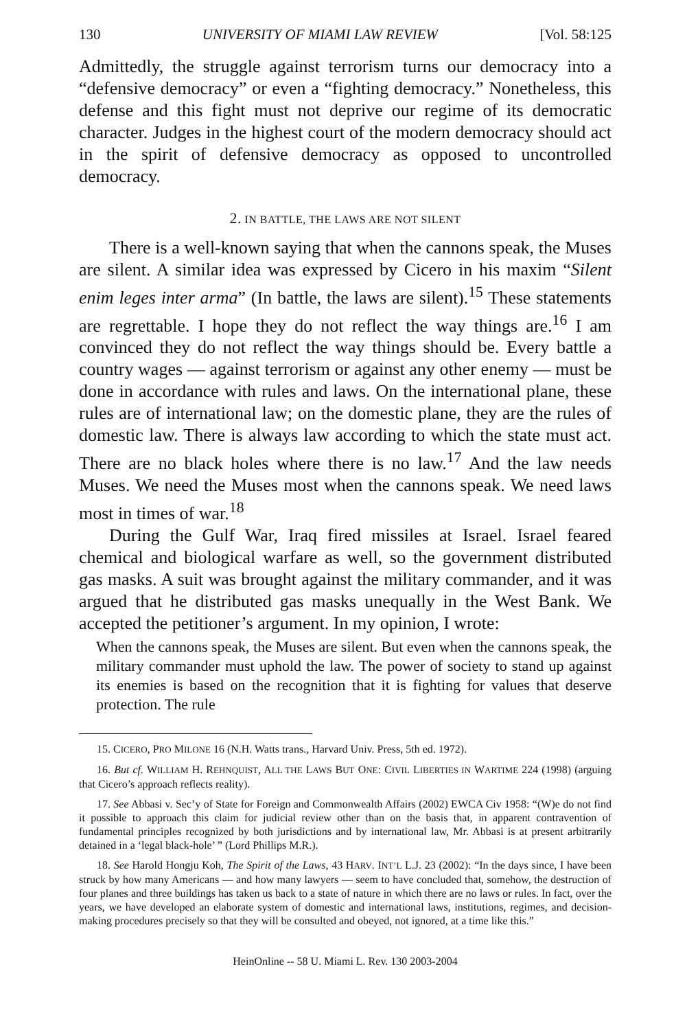130 UNIVERSITY OF MIAMI LAW REVIEW [Vol. 58:125
Admittedly, the struggle against terrorism turns our democracy into a “defensive democracy” or even a “fighting democracy.” Nonetheless, this defense and this fight must not deprive our regime of its democratic character. Judges in the highest court of the modern democracy should act in the spirit of defensive democracy as opposed to uncontrolled democracy.
2. IN BATTLE, THE LAWS ARE NOT SILENT
There is a well-known saying that when the cannons speak, the Muses are silent. A similar idea was expressed by Cicero in his maxim “Silent enim leges inter arma” (In battle, the laws are silent).<sup>15</sup> These statements are regrettable. I hope they do not reflect the way things are.<sup>16</sup> I am convinced they do not reflect the way things should be. Every battle a country wages — against terrorism or against any other enemy — must be done in accordance with rules and laws. On the international plane, these rules are of international law; on the domestic plane, they are the rules of domestic law. There is always law according to which the state must act. There are no black holes where there is no law.<sup>17</sup> And the law needs Muses. We need the Muses most when the cannons speak. We need laws most in times of war.<sup>18</sup>
During the Gulf War, Iraq fired missiles at Israel. Israel feared chemical and biological warfare as well, so the government distributed gas masks. A suit was brought against the military commander, and it was argued that he distributed gas masks unequally in the West Bank. We accepted the petitioner’s argument. In my opinion, I wrote:
When the cannons speak, the Muses are silent. But even when the cannons speak, the military commander must uphold the law. The power of society to stand up against its enemies is based on the recognition that it is fighting for values that deserve protection. The rule
15. CICERO, PRO MILONE 16 (N.H. Watts trans., Harvard Univ. Press, 5th ed. 1972).
16. But cf. WILLIAM H. REHNQUIST, ALL THE LAWS BUT ONE: CIVIL LIBERTIES IN WARTIME 224 (1998) (arguing that Cicero’s approach reflects reality).
17. See Abbasi v. Sec’y of State for Foreign and Commonwealth Affairs (2002) EWCA Civ 1958: “(W)e do not find it possible to approach this claim for judicial review other than on the basis that, in apparent contravention of fundamental principles recognized by both jurisdictions and by international law, Mr. Abbasi is at present arbitrarily detained in a ‘legal black-hole’ ” (Lord Phillips M.R.).
18. See Harold Hongju Koh, The Spirit of the Laws, 43 HARV. INT’L L.J. 23 (2002): “In the days since, I have been struck by how many Americans — and how many lawyers — seem to have concluded that, somehow, the destruction of four planes and three buildings has taken us back to a state of nature in which there are no laws or rules. In fact, over the years, we have developed an elaborate system of domestic and international laws, institutions, regimes, and decision-making procedures precisely so that they will be consulted and obeyed, not ignored, at a time like this.”
HeinOnline -- 58 U. Miami L. Rev. 130 2003-2004